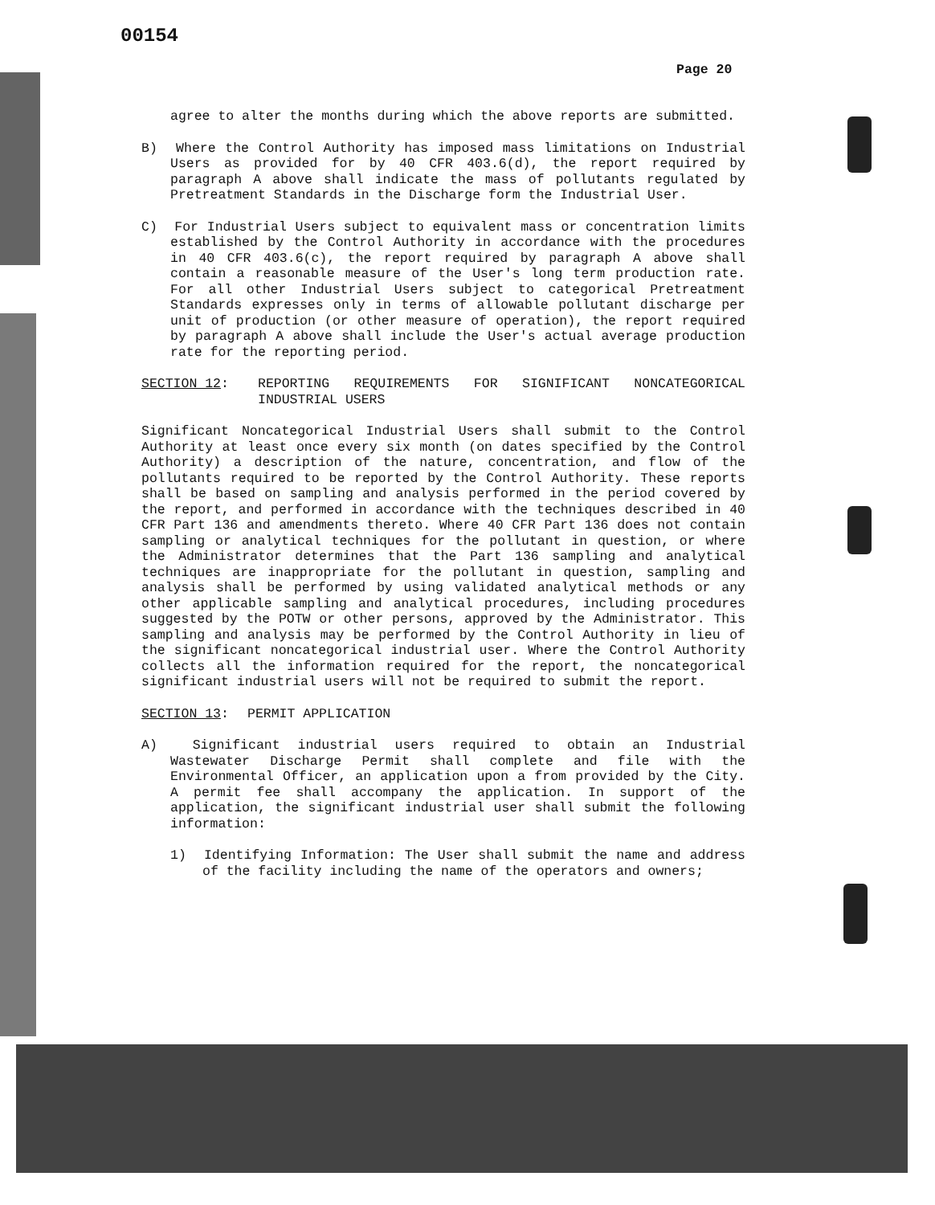00154
Page 20
agree to alter the months during which the above reports are submitted.
B) Where the Control Authority has imposed mass limitations on Industrial Users as provided for by 40 CFR 403.6(d), the report required by paragraph A above shall indicate the mass of pollutants regulated by Pretreatment Standards in the Discharge form the Industrial User.
C) For Industrial Users subject to equivalent mass or concentration limits established by the Control Authority in accordance with the procedures in 40 CFR 403.6(c), the report required by paragraph A above shall contain a reasonable measure of the User's long term production rate. For all other Industrial Users subject to categorical Pretreatment Standards expresses only in terms of allowable pollutant discharge per unit of production (or other measure of operation), the report required by paragraph A above shall include the User's actual average production rate for the reporting period.
SECTION 12: REPORTING REQUIREMENTS FOR SIGNIFICANT NONCATEGORICAL INDUSTRIAL USERS
Significant Noncategorical Industrial Users shall submit to the Control Authority at least once every six month (on dates specified by the Control Authority) a description of the nature, concentration, and flow of the pollutants required to be reported by the Control Authority. These reports shall be based on sampling and analysis performed in the period covered by the report, and performed in accordance with the techniques described in 40 CFR Part 136 and amendments thereto. Where 40 CFR Part 136 does not contain sampling or analytical techniques for the pollutant in question, or where the Administrator determines that the Part 136 sampling and analytical techniques are inappropriate for the pollutant in question, sampling and analysis shall be performed by using validated analytical methods or any other applicable sampling and analytical procedures, including procedures suggested by the POTW or other persons, approved by the Administrator. This sampling and analysis may be performed by the Control Authority in lieu of the significant noncategorical industrial user. Where the Control Authority collects all the information required for the report, the noncategorical significant industrial users will not be required to submit the report.
SECTION 13: PERMIT APPLICATION
A) Significant industrial users required to obtain an Industrial Wastewater Discharge Permit shall complete and file with the Environmental Officer, an application upon a from provided by the City. A permit fee shall accompany the application. In support of the application, the significant industrial user shall submit the following information:
1) Identifying Information: The User shall submit the name and address of the facility including the name of the operators and owners;